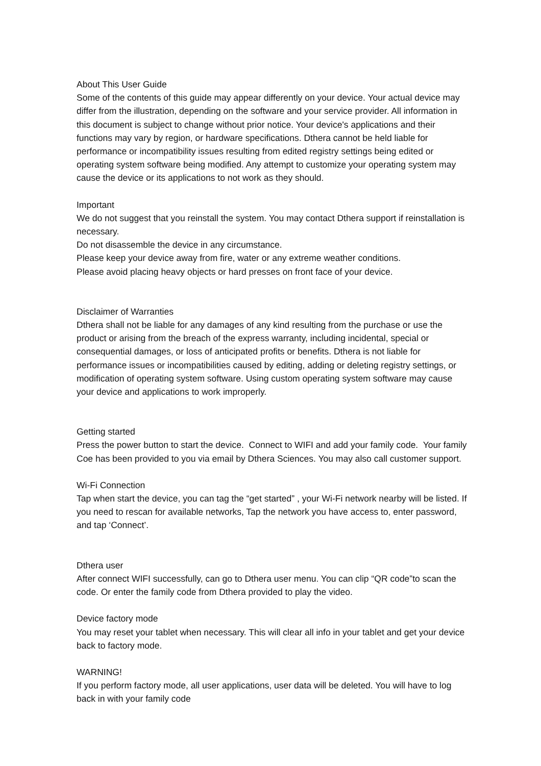About This User Guide
Some of the contents of this guide may appear differently on your device. Your actual device may differ from the illustration, depending on the software and your service provider. All information in this document is subject to change without prior notice. Your device's applications and their functions may vary by region, or hardware specifications. Dthera cannot be held liable for performance or incompatibility issues resulting from edited registry settings being edited or operating system software being modified. Any attempt to customize your operating system may cause the device or its applications to not work as they should.
Important
We do not suggest that you reinstall the system. You may contact Dthera support if reinstallation is necessary.
Do not disassemble the device in any circumstance.
Please keep your device away from fire, water or any extreme weather conditions.
Please avoid placing heavy objects or hard presses on front face of your device.
Disclaimer of Warranties
Dthera shall not be liable for any damages of any kind resulting from the purchase or use the product or arising from the breach of the express warranty, including incidental, special or consequential damages, or loss of anticipated profits or benefits. Dthera is not liable for performance issues or incompatibilities caused by editing, adding or deleting registry settings, or modification of operating system software. Using custom operating system software may cause your device and applications to work improperly.
Getting started
Press the power button to start the device. Connect to WIFI and add your family code. Your family Coe has been provided to you via email by Dthera Sciences. You may also call customer support.
Wi-Fi Connection
Tap when start the device, you can tag the “get started” , your Wi-Fi network nearby will be listed. If you need to rescan for available networks, Tap the network you have access to, enter password, and tap ‘Connect’.
Dthera user
After connect WIFI successfully, can go to Dthera user menu. You can clip “QR code”to scan the code. Or enter the family code from Dthera provided to play the video.
Device factory mode
You may reset your tablet when necessary. This will clear all info in your tablet and get your device back to factory mode.
WARNING!
If you perform factory mode, all user applications, user data will be deleted. You will have to log back in with your family code